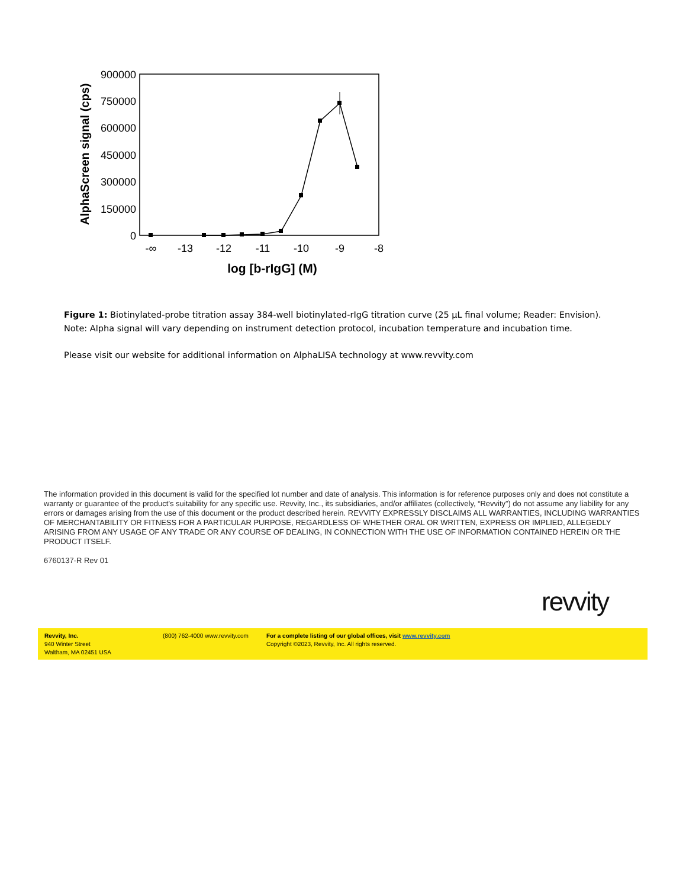900000
750000
600000
450000
300000
150000
0
-∞
-13
-12
-11
-10
-9
-8
log [b-rIgG] (M)
AlphaScreen signal (cps)
Figure 1: Biotinylated-probe titration assay 384-well biotinylated-rIgG titration curve (25 µL final volume; Reader: Envision).
Note: Alpha signal will vary depending on instrument detection protocol, incubation temperature and incubation time.
Please visit our website for additional information on AlphaLISA technology at www.revvity.com
The information provided in this document is valid for the specified lot number and date of analysis. This information is for reference purposes only and does not constitute a warranty or guarantee of the product’s suitability for any specific use. Revvity, Inc., its subsidiaries, and/or affiliates (collectively, “Revvity”) do not assume any liability for any errors or damages arising from the use of this document or the product described herein. REVVITY EXPRESSLY DISCLAIMS ALL WARRANTIES, INCLUDING WARRANTIES OF MERCHANTABILITY OR FITNESS FOR A PARTICULAR PURPOSE, REGARDLESS OF WHETHER ORAL OR WRITTEN, EXPRESS OR IMPLIED, ALLEGEDLY ARISING FROM ANY USAGE OF ANY TRADE OR ANY COURSE OF DEALING, IN CONNECTION WITH THE USE OF INFORMATION CONTAINED HEREIN OR THE PRODUCT ITSELF.
6760137-R Rev 01
revvity
Revvity, Inc.
940 Winter Street
Waltham, MA 02451 USA
(800) 762-4000 www.revvity.com For a complete listing of our global offices, visit www.revvity.com
Copyright ©2023, Revvity, Inc. All rights reserved.